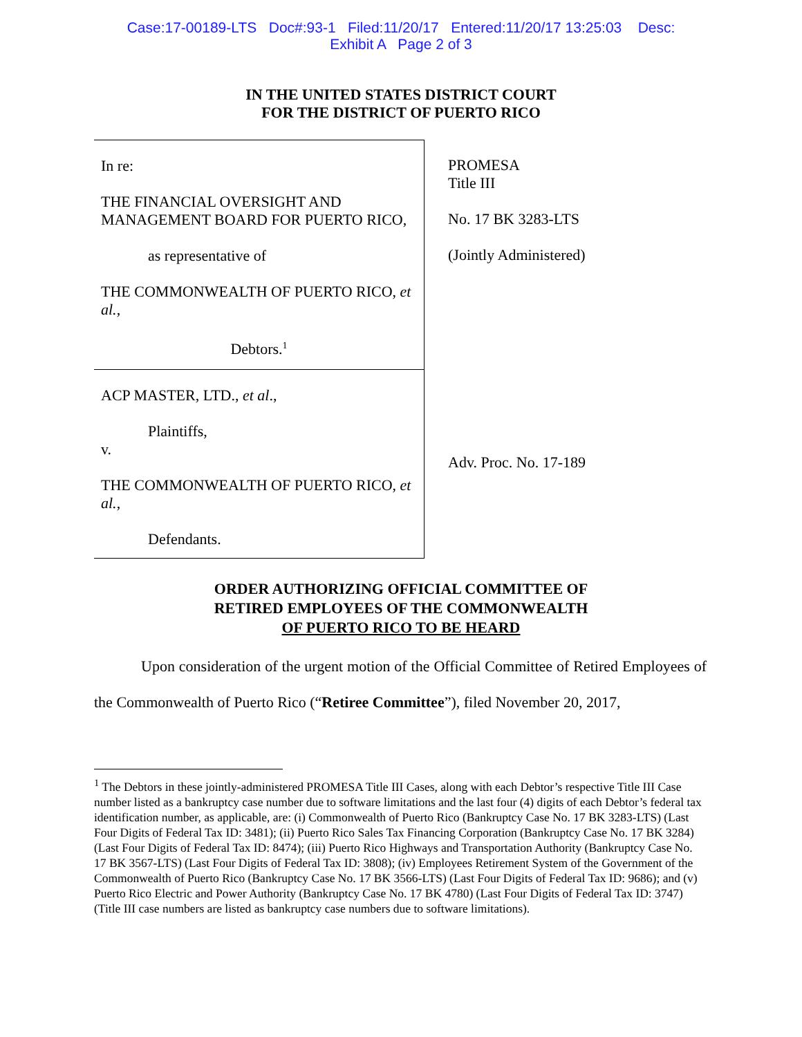Case:17-00189-LTS Doc#:93-1 Filed:11/20/17 Entered:11/20/17 13:25:03 Desc:
Exhibit A Page 2 of 3
IN THE UNITED STATES DISTRICT COURT
FOR THE DISTRICT OF PUERTO RICO
In re:
THE FINANCIAL OVERSIGHT AND MANAGEMENT BOARD FOR PUERTO RICO,
as representative of
THE COMMONWEALTH OF PUERTO RICO, et al.,
Debtors.<sup>1</sup>
ACP MASTER, LTD., et al.,
Plaintiffs,
v.
THE COMMONWEALTH OF PUERTO RICO, et al.,
Defendants.
PROMESA
Title III
No. 17 BK 3283-LTS
(Jointly Administered)
Adv. Proc. No. 17-189
ORDER AUTHORIZING OFFICIAL COMMITTEE OF
RETIRED EMPLOYEES OF THE COMMONWEALTH
OF PUERTO RICO TO BE HEARD
Upon consideration of the urgent motion of the Official Committee of Retired Employees of the Commonwealth of Puerto Rico (“Retiree Committee”), filed November 20, 2017,
<sup>1</sup> The Debtors in these jointly-administered PROMESA Title III Cases, along with each Debtor’s respective Title III Case number listed as a bankruptcy case number due to software limitations and the last four (4) digits of each Debtor’s federal tax identification number, as applicable, are: (i) Commonwealth of Puerto Rico (Bankruptcy Case No. 17 BK 3283-LTS) (Last Four Digits of Federal Tax ID: 3481); (ii) Puerto Rico Sales Tax Financing Corporation (Bankruptcy Case No. 17 BK 3284) (Last Four Digits of Federal Tax ID: 8474); (iii) Puerto Rico Highways and Transportation Authority (Bankruptcy Case No. 17 BK 3567-LTS) (Last Four Digits of Federal Tax ID: 3808); (iv) Employees Retirement System of the Government of the Commonwealth of Puerto Rico (Bankruptcy Case No. 17 BK 3566-LTS) (Last Four Digits of Federal Tax ID: 9686); and (v) Puerto Rico Electric and Power Authority (Bankruptcy Case No. 17 BK 4780) (Last Four Digits of Federal Tax ID: 3747) (Title III case numbers are listed as bankruptcy case numbers due to software limitations).